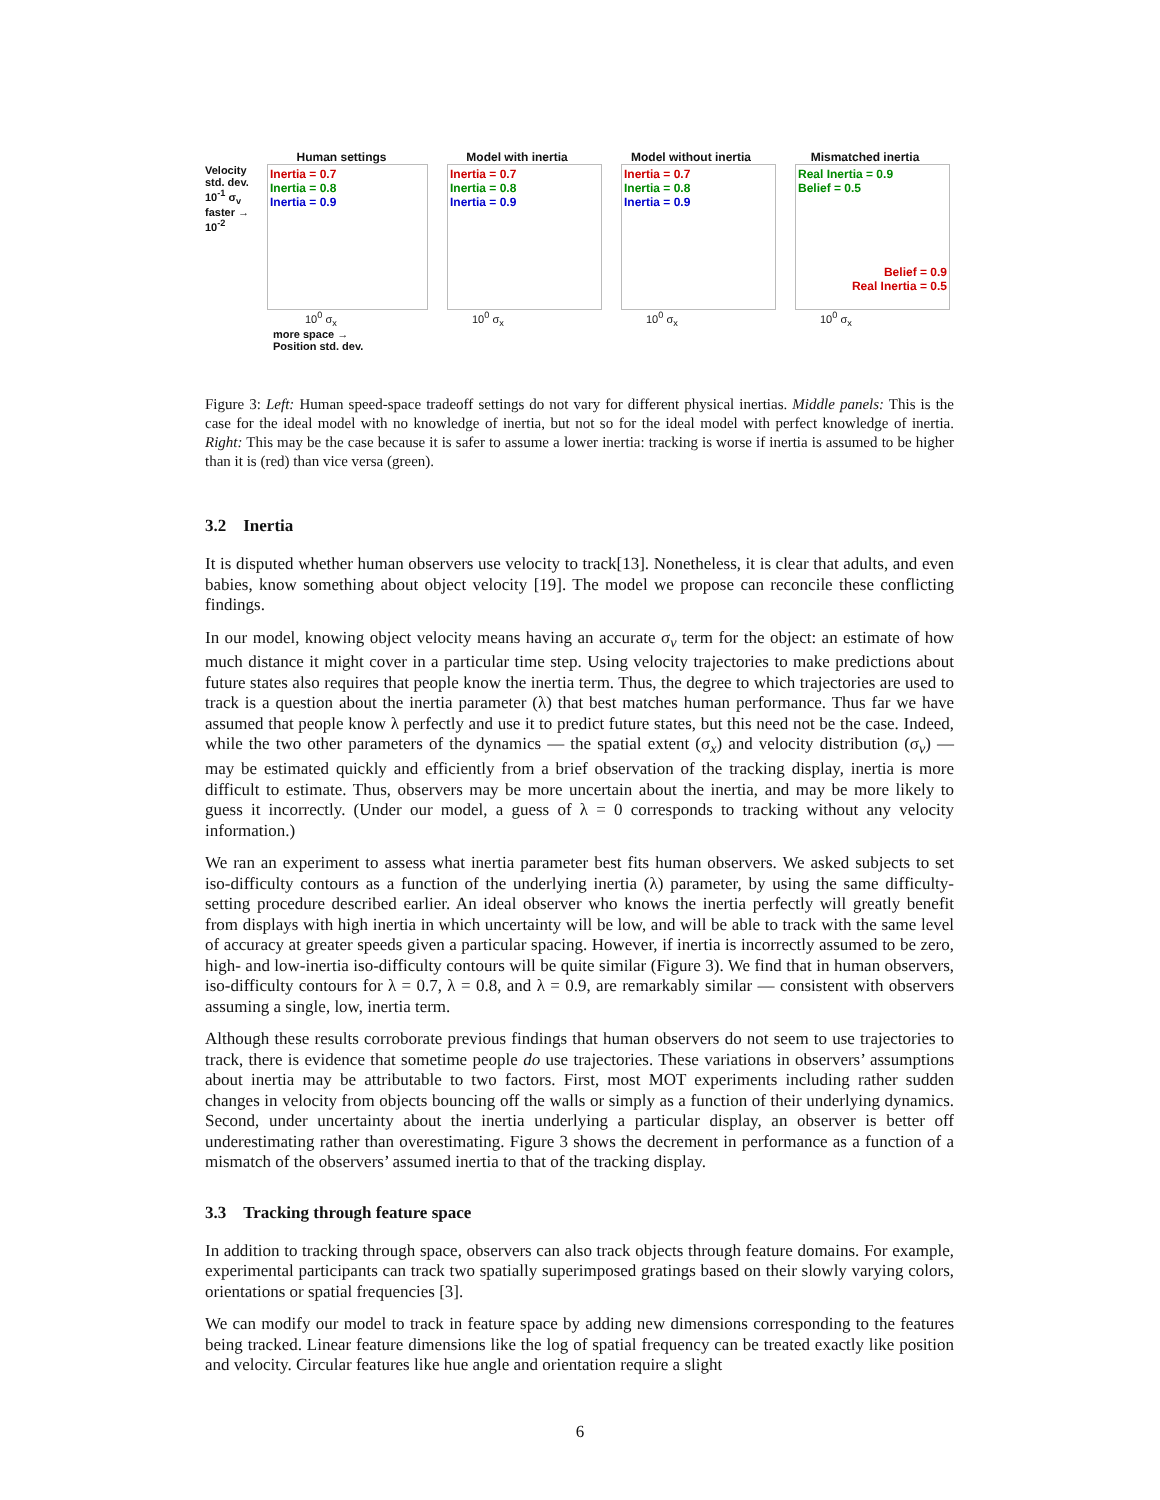Human settings
Velocity std. dev. 10<sup>-1</sup> σ<sub>v</sub> faster → 10<sup>-2</sup>
Inertia = 0.7
Inertia = 0.8
Inertia = 0.9
10<sup>0</sup> σ<sub>x</sub>
more space →
Position std. dev.
Model with inertia
Inertia = 0.7
Inertia = 0.8
Inertia = 0.9
10<sup>0</sup> σ<sub>x</sub>
Model without inertia
Inertia = 0.7
Inertia = 0.8
Inertia = 0.9
10<sup>0</sup> σ<sub>x</sub>
Mismatched inertia
Real Inertia = 0.9
Belief = 0.5
Belief = 0.9
Real Inertia = 0.5
10<sup>0</sup> σ<sub>x</sub>
Figure 3: Left: Human speed-space tradeoff settings do not vary for different physical inertias. Middle panels: This is the case for the ideal model with no knowledge of inertia, but not so for the ideal model with perfect knowledge of inertia. Right: This may be the case because it is safer to assume a lower inertia: tracking is worse if inertia is assumed to be higher than it is (red) than vice versa (green).
3.2 Inertia
It is disputed whether human observers use velocity to track[13]. Nonetheless, it is clear that adults, and even babies, know something about object velocity [19]. The model we propose can reconcile these conflicting findings.
In our model, knowing object velocity means having an accurate σ<sub>v</sub> term for the object: an estimate of how much distance it might cover in a particular time step. Using velocity trajectories to make predictions about future states also requires that people know the inertia term. Thus, the degree to which trajectories are used to track is a question about the inertia parameter (λ) that best matches human performance. Thus far we have assumed that people know λ perfectly and use it to predict future states, but this need not be the case. Indeed, while the two other parameters of the dynamics — the spatial extent (σ<sub>x</sub>) and velocity distribution (σ<sub>v</sub>) — may be estimated quickly and efficiently from a brief observation of the tracking display, inertia is more difficult to estimate. Thus, observers may be more uncertain about the inertia, and may be more likely to guess it incorrectly. (Under our model, a guess of λ = 0 corresponds to tracking without any velocity information.)
We ran an experiment to assess what inertia parameter best fits human observers. We asked subjects to set iso-difficulty contours as a function of the underlying inertia (λ) parameter, by using the same difficulty-setting procedure described earlier. An ideal observer who knows the inertia perfectly will greatly benefit from displays with high inertia in which uncertainty will be low, and will be able to track with the same level of accuracy at greater speeds given a particular spacing. However, if inertia is incorrectly assumed to be zero, high- and low-inertia iso-difficulty contours will be quite similar (Figure 3). We find that in human observers, iso-difficulty contours for λ = 0.7, λ = 0.8, and λ = 0.9, are remarkably similar — consistent with observers assuming a single, low, inertia term.
Although these results corroborate previous findings that human observers do not seem to use trajectories to track, there is evidence that sometime people do use trajectories. These variations in observers’ assumptions about inertia may be attributable to two factors. First, most MOT experiments including rather sudden changes in velocity from objects bouncing off the walls or simply as a function of their underlying dynamics. Second, under uncertainty about the inertia underlying a particular display, an observer is better off underestimating rather than overestimating. Figure 3 shows the decrement in performance as a function of a mismatch of the observers’ assumed inertia to that of the tracking display.
3.3 Tracking through feature space
In addition to tracking through space, observers can also track objects through feature domains. For example, experimental participants can track two spatially superimposed gratings based on their slowly varying colors, orientations or spatial frequencies [3].
We can modify our model to track in feature space by adding new dimensions corresponding to the features being tracked. Linear feature dimensions like the log of spatial frequency can be treated exactly like position and velocity. Circular features like hue angle and orientation require a slight
6